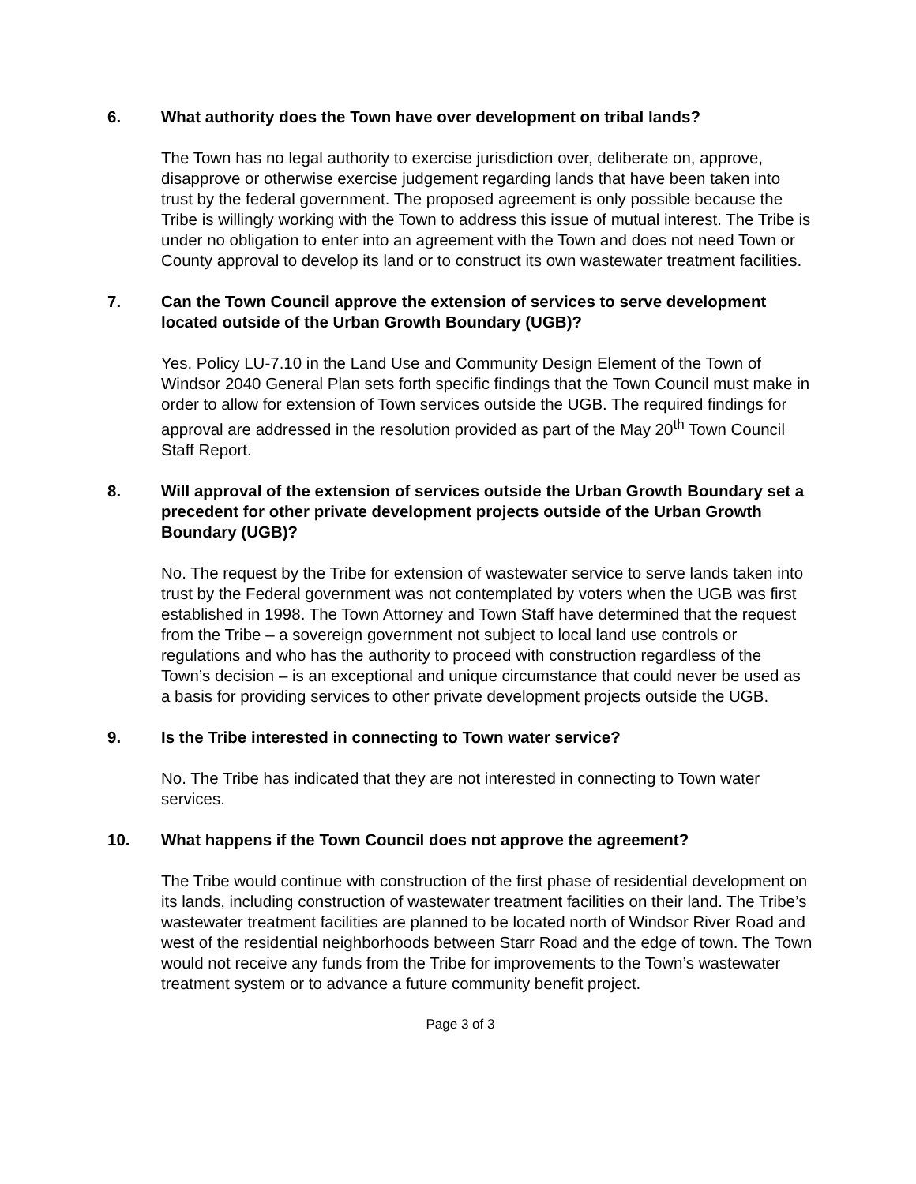6. What authority does the Town have over development on tribal lands?
The Town has no legal authority to exercise jurisdiction over, deliberate on, approve, disapprove or otherwise exercise judgement regarding lands that have been taken into trust by the federal government. The proposed agreement is only possible because the Tribe is willingly working with the Town to address this issue of mutual interest. The Tribe is under no obligation to enter into an agreement with the Town and does not need Town or County approval to develop its land or to construct its own wastewater treatment facilities.
7. Can the Town Council approve the extension of services to serve development located outside of the Urban Growth Boundary (UGB)?
Yes. Policy LU-7.10 in the Land Use and Community Design Element of the Town of Windsor 2040 General Plan sets forth specific findings that the Town Council must make in order to allow for extension of Town services outside the UGB. The required findings for approval are addressed in the resolution provided as part of the May 20<sup>th</sup> Town Council Staff Report.
8. Will approval of the extension of services outside the Urban Growth Boundary set a precedent for other private development projects outside of the Urban Growth Boundary (UGB)?
No. The request by the Tribe for extension of wastewater service to serve lands taken into trust by the Federal government was not contemplated by voters when the UGB was first established in 1998. The Town Attorney and Town Staff have determined that the request from the Tribe – a sovereign government not subject to local land use controls or regulations and who has the authority to proceed with construction regardless of the Town’s decision – is an exceptional and unique circumstance that could never be used as a basis for providing services to other private development projects outside the UGB.
9. Is the Tribe interested in connecting to Town water service?
No. The Tribe has indicated that they are not interested in connecting to Town water services.
10. What happens if the Town Council does not approve the agreement?
The Tribe would continue with construction of the first phase of residential development on its lands, including construction of wastewater treatment facilities on their land. The Tribe’s wastewater treatment facilities are planned to be located north of Windsor River Road and west of the residential neighborhoods between Starr Road and the edge of town. The Town would not receive any funds from the Tribe for improvements to the Town’s wastewater treatment system or to advance a future community benefit project.
Page 3 of 3